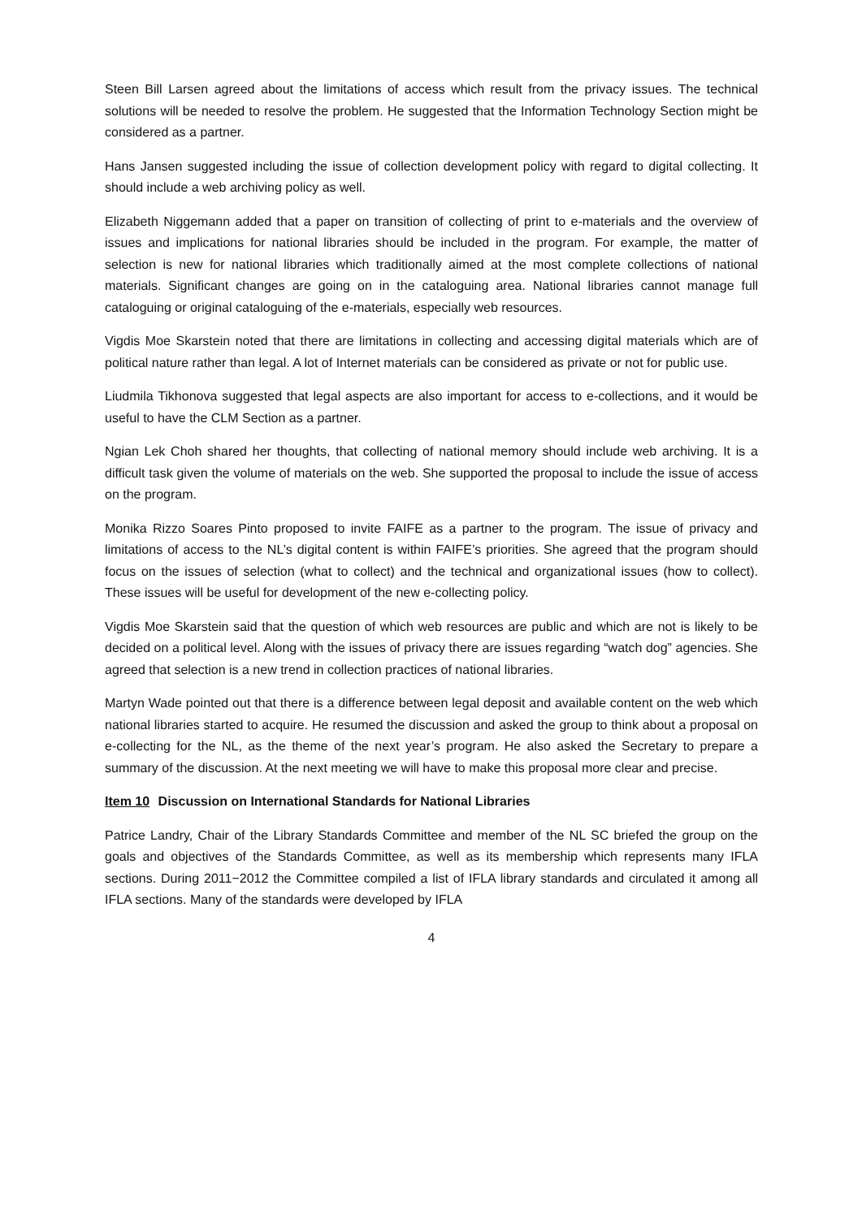Steen Bill Larsen agreed about the limitations of access which result from the privacy issues. The technical solutions will be needed to resolve the problem. He suggested that the Information Technology Section might be considered as a partner.
Hans Jansen suggested including the issue of collection development policy with regard to digital collecting. It should include a web archiving policy as well.
Elizabeth Niggemann added that a paper on transition of collecting of print to e-materials and the overview of issues and implications for national libraries should be included in the program. For example, the matter of selection is new for national libraries which traditionally aimed at the most complete collections of national materials. Significant changes are going on in the cataloguing area. National libraries cannot manage full cataloguing or original cataloguing of the e-materials, especially web resources.
Vigdis Moe Skarstein noted that there are limitations in collecting and accessing digital materials which are of political nature rather than legal. A lot of Internet materials can be considered as private or not for public use.
Liudmila Tikhonova suggested that legal aspects are also important for access to e-collections, and it would be useful to have the CLM Section as a partner.
Ngian Lek Choh shared her thoughts, that collecting of national memory should include web archiving. It is a difficult task given the volume of materials on the web. She supported the proposal to include the issue of access on the program.
Monika Rizzo Soares Pinto proposed to invite FAIFE as a partner to the program. The issue of privacy and limitations of access to the NL’s digital content is within FAIFE’s priorities. She agreed that the program should focus on the issues of selection (what to collect) and the technical and organizational issues (how to collect). These issues will be useful for development of the new e-collecting policy.
Vigdis Moe Skarstein said that the question of which web resources are public and which are not is likely to be decided on a political level. Along with the issues of privacy there are issues regarding “watch dog” agencies. She agreed that selection is a new trend in collection practices of national libraries.
Martyn Wade pointed out that there is a difference between legal deposit and available content on the web which national libraries started to acquire. He resumed the discussion and asked the group to think about a proposal on e-collecting for the NL, as the theme of the next year’s program. He also asked the Secretary to prepare a summary of the discussion. At the next meeting we will have to make this proposal more clear and precise.
Item 10 Discussion on International Standards for National Libraries
Patrice Landry, Chair of the Library Standards Committee and member of the NL SC briefed the group on the goals and objectives of the Standards Committee, as well as its membership which represents many IFLA sections. During 2011−2012 the Committee compiled a list of IFLA library standards and circulated it among all IFLA sections. Many of the standards were developed by IFLA
4